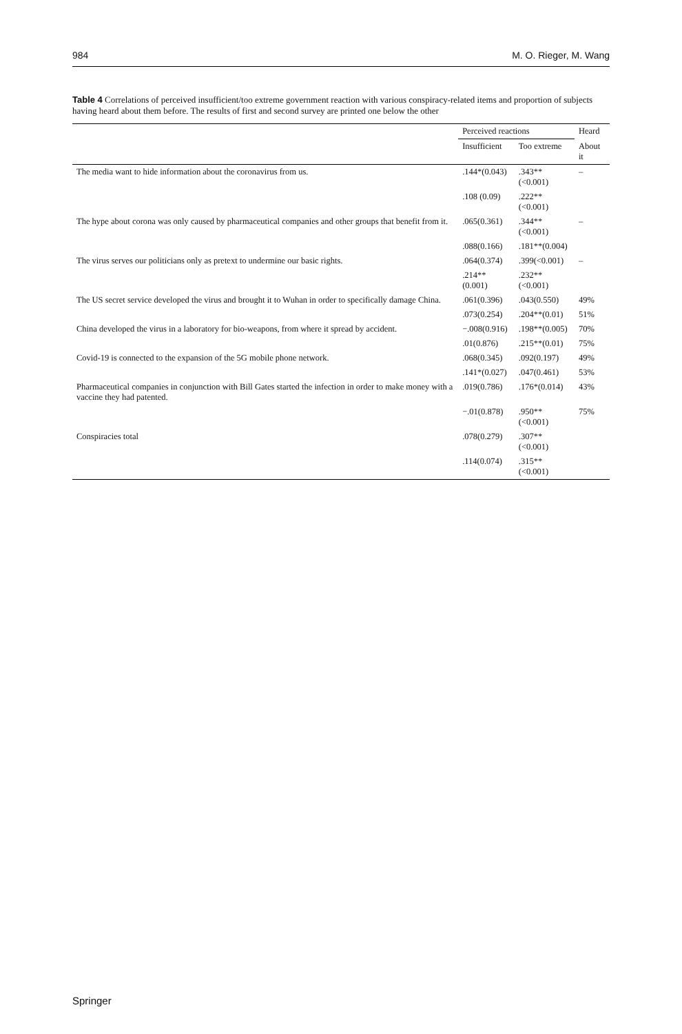984 M. O. Rieger, M. Wang
Table 4 Correlations of perceived insufficient/too extreme government reaction with various conspiracy-related items and proportion of subjects having heard about them before. The results of first and second survey are printed one below the other
| | Perceived reactions | | Heard |
| --- | --- | --- | --- |
| | Insufficient | Too extreme | About it |
| The media want to hide information about the coronavirus from us. | .144*(0.043) | .343**(<0.001) | – |
| | .108 (0.09) | .222**(<0.001) | |
| The hype about corona was only caused by pharmaceutical companies and other groups that benefit from it. | .065(0.361) | .344**(<0.001) | – |
| | .088(0.166) | .181**(0.004) | |
| The virus serves our politicians only as pretext to undermine our basic rights. | .064(0.374) | .399(<0.001) | – |
| | .214**(0.001) | .232**(<0.001) | |
| The US secret service developed the virus and brought it to Wuhan in order to specifically damage China. | .061(0.396) | .043(0.550) | 49% |
| | .073(0.254) | .204**(0.01) | 51% |
| China developed the virus in a laboratory for bio-weapons, from where it spread by accident. | −.008(0.916) | .198**(0.005) | 70% |
| | .01(0.876) | .215**(0.01) | 75% |
| Covid-19 is connected to the expansion of the 5G mobile phone network. | .068(0.345) | .092(0.197) | 49% |
| | .141*(0.027) | .047(0.461) | 53% |
| Pharmaceutical companies in conjunction with Bill Gates started the infection in order to make money with a vaccine they had patented. | .019(0.786) | .176*(0.014) | 43% |
| | −.01(0.878) | .950**(<0.001) | 75% |
| Conspiracies total | .078(0.279) | .307**(<0.001) | |
| | .114(0.074) | .315**(<0.001) | |
Springer